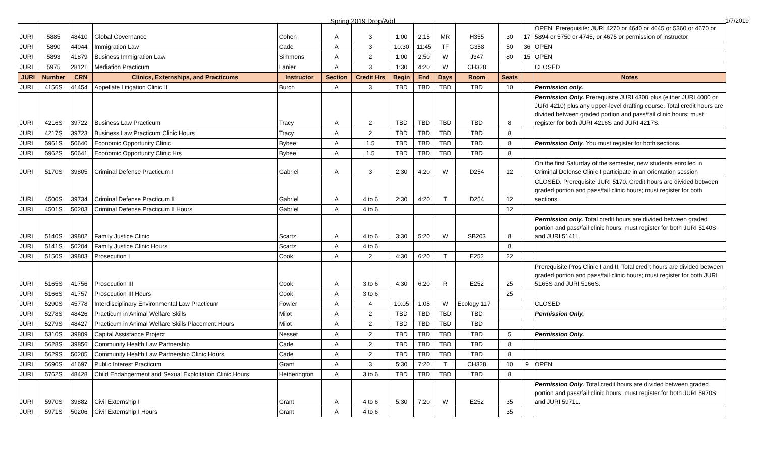Spring 2019 Drop/Add 1/7/2019
| JURI | 5885 | 48410 | Global Governance | Cohen | A | 3 | 1:00 | 2:15 | MR | H355 | 30 | 17 | OPEN. Prerequisite: JURI 4270 or 4640 or 4645 or 5360 or 4670 or 5894 or 5750 or 4745, or 4675 or permission of instructor |
| JURI | 5890 | 44044 | Immigration Law | Cade | A | 3 | 10:30 | 11:45 | TF | G358 | 50 | 36 | OPEN |
| JURI | 5893 | 41879 | Business Immigration Law | Simmons | A | 2 | 1:00 | 2:50 | W | J347 | 80 | 15 | OPEN |
| JURI | 5975 | 28121 | Mediation Practicum | Lanier | A | 3 | 1:30 | 4:20 | W | CH328 | | | CLOSED |
| JURI | Number | CRN | Clinics, Externships, and Practicums | Instructor | Section | Credit Hrs | Begin | End | Days | Room | Seats | | Notes |
| JURI | 4156S | 41454 | Appellate Litigation Clinic II | Burch | A | 3 | TBD | TBD | TBD | TBD | 10 | | Permission only. |
| JURI | 4216S | 39722 | Business Law Practicum | Tracy | A | 2 | TBD | TBD | TBD | TBD | 8 | | Permission Only. Prerequisite JURI 4300 plus (either JURI 4000 or JURI 4210) plus any upper-level drafting course. Total credit hours are divided between graded portion and pass/fail clinic hours; must register for both JURI 4216S and JURI 4217S. |
| JURI | 4217S | 39723 | Business Law Practicum Clinic Hours | Tracy | A | 2 | TBD | TBD | TBD | TBD | 8 | | |
| JURI | 5961S | 50640 | Economic Opportunity Clinic | Bybee | A | 1.5 | TBD | TBD | TBD | TBD | 8 | | Permission Only . You must register for both sections. |
| JURI | 5962S | 50641 | Economic Opportunity Clinic Hrs | Bybee | A | 1.5 | TBD | TBD | TBD | TBD | 8 | | |
| JURI | 5170S | 39805 | Criminal Defense Practicum I | Gabriel | A | 3 | 2:30 | 4:20 | W | D254 | 12 | | On the first Saturday of the semester, new students enrolled in Criminal Defense Clinic I participate in an orientation session |
| JURI | 4500S | 39734 | Criminal Defense Practicum II | Gabriel | A | 4 to 6 | 2:30 | 4:20 | T | D254 | 12 | | CLOSED. Prerequisite JURI 5170. Credit hours are divided between graded portion and pass/fail clinic hours; must register for both sections. |
| JURI | 4501S | 50203 | Criminal Defense Practicum II Hours | Gabriel | A | 4 to 6 | | | | | 12 | | |
| JURI | 5140S | 39802 | Family Justice Clinic | Scartz | A | 4 to 6 | 3:30 | 5:20 | W | SB203 | 8 | | Permission only. Total credit hours are divided between graded portion and pass/fail clinic hours; must register for both JURI 5140S and JURI 5141L. |
| JURI | 5141S | 50204 | Family Justice Clinic Hours | Scartz | A | 4 to 6 | | | | | 8 | | |
| JURI | 5150S | 39803 | Prosecution I | Cook | A | 2 | 4:30 | 6:20 | T | E252 | 22 | | |
| JURI | 5165S | 41756 | Prosecution III | Cook | A | 3 to 6 | 4:30 | 6:20 | R | E252 | 25 | | Prerequisite Pros Clinic I and II. Total credit hours are divided between graded portion and pass/fail clinic hours; must register for both JURI 5165S and JURI 5166S. |
| JURI | 5166S | 41757 | Prosecution III Hours | Cook | A | 3 to 6 | | | | | 25 | | |
| JURI | 5290S | 45778 | Interdisciplinary Environmental Law Practicum | Fowler | A | 4 | 10:05 | 1:05 | W | Ecology 117 | | | CLOSED |
| JURI | 5278S | 48426 | Practicum in Animal Welfare Skills | Milot | A | 2 | TBD | TBD | TBD | TBD | | | Permission Only. |
| JURI | 5279S | 48427 | Practicum in Animal Welfare Skills Placement Hours | Milot | A | 2 | TBD | TBD | TBD | TBD | | | |
| JURI | 5310S | 39809 | Capital Assistance Project | Nesset | A | 2 | TBD | TBD | TBD | TBD | 5 | | Permission Only. |
| JURI | 5628S | 39856 | Community Health Law Partnership | Cade | A | 2 | TBD | TBD | TBD | TBD | 8 | | |
| JURI | 5629S | 50205 | Community Health Law Partnership Clinic Hours | Cade | A | 2 | TBD | TBD | TBD | TBD | 8 | | |
| JURI | 5690S | 41697 | Public Interest Practicum | Grant | A | 3 | 5:30 | 7:20 | T | CH328 | 10 | 9 | OPEN |
| JURI | 5762S | 48428 | Child Endangerment and Sexual Exploitation Clinic Hours | Hetherington | A | 3 to 6 | TBD | TBD | TBD | TBD | 8 | | |
| JURI | 5970S | 39882 | Civil Externship I | Grant | A | 4 to 6 | 5:30 | 7:20 | W | E252 | 35 | | Permission Only . Total credit hours are divided between graded portion and pass/fail clinic hours; must register for both JURI 5970S and JURI 5971L. |
| JURI | 5971S | 50206 | Civil Externship I Hours | Grant | A | 4 to 6 | | | | | 35 | | |